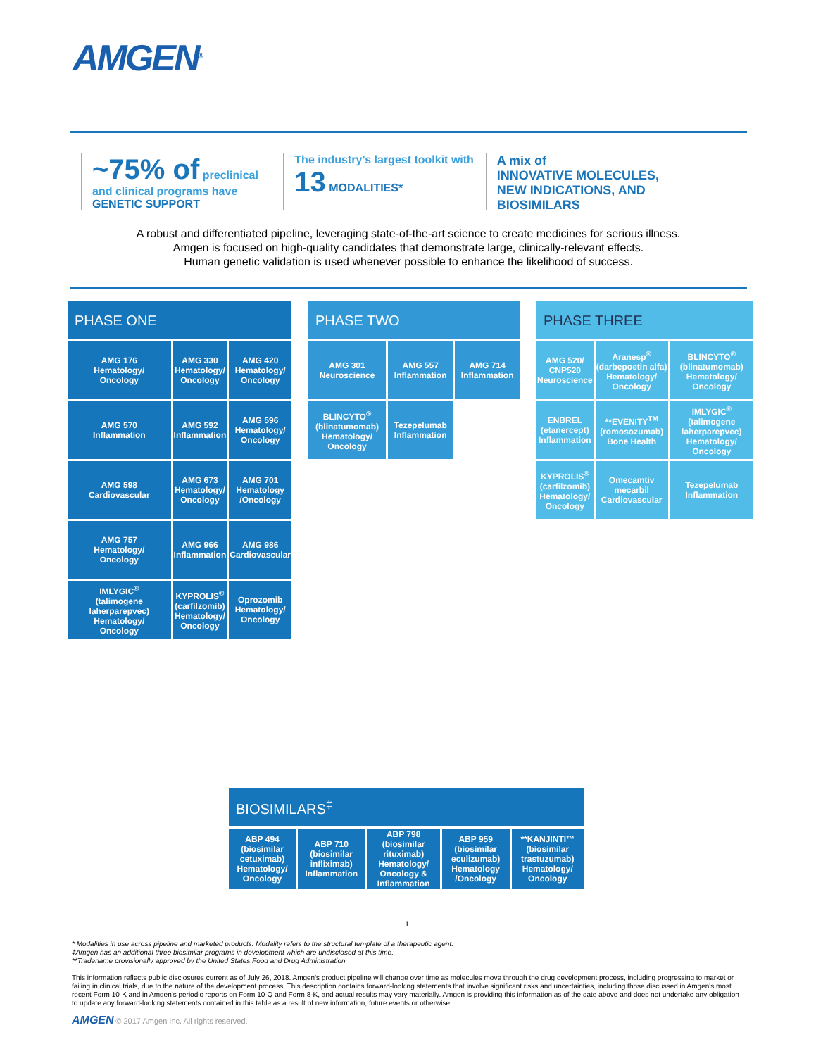AMGEN<sup>®</sup>
~75% of preclinical
and clinical programs have
GENETIC SUPPORT
The industry’s largest toolkit with
13 MODALITIES*
A mix of
INNOVATIVE MOLECULES, NEW INDICATIONS, AND BIOSIMILARS
A robust and differentiated pipeline, leveraging state-of-the-art science to create medicines for serious illness.
Amgen is focused on high-quality candidates that demonstrate large, clinically-relevant effects.
Human genetic validation is used whenever possible to enhance the likelihood of success.
| PHASE ONE | | |
| --- | --- | --- |
| AMG 176 Hematology/ Oncology | AMG 330 Hematology/ Oncology | AMG 420 Hematology/ Oncology |
| AMG 570 Inflammation | AMG 592 Inflammation | AMG 596 Hematology/ Oncology |
| AMG 598 Cardiovascular | AMG 673 Hematology/ Oncology | AMG 701 Hematology /Oncology |
| AMG 757 Hematology/ Oncology | AMG 966 Inflammation | AMG 986 Cardiovascular |
| IMLYGIC<sup>®</sup> (talimogene laherparepvec) Hematology/ Oncology | KYPROLIS<sup>®</sup> (carfilzomib) Hematology/ Oncology | Oprozomib Hematology/ Oncology |
| PHASE TWO | | |
| --- | --- | --- |
| AMG 301 Neuroscience | AMG 557 Inflammation | AMG 714 Inflammation |
| BLINCYTO<sup>®</sup> (blinatumomab) Hematology/ Oncology | Tezepelumab Inflammation | |
| PHASE THREE | | |
| --- | --- | --- |
| AMG 520/ CNP520 Neuroscience | Aranesp<sup>®</sup> (darbepoetin alfa) Hematology/ Oncology | BLINCYTO<sup>®</sup> (blinatumomab) Hematology/ Oncology |
| ENBREL (etanercept) Inflammation | **EVENITY<sup>TM</sup> (romosozumab) Bone Health | IMLYGIC<sup>®</sup> (talimogene laherparepvec) Hematology/ Oncology |
| KYPROLIS<sup>®</sup> (carfilzomib) Hematology/ Oncology | Omecamtiv mecarbil Cardiovascular | Tezepelumab Inflammation |
| BIOSIMILARS<sup>‡</sup> | | | | |
| --- | --- | --- | --- | --- |
| ABP 494 (biosimilar cetuximab) Hematology/ Oncology | ABP 710 (biosimilar infliximab) Inflammation | ABP 798 (biosimilar rituximab) Hematology/ Oncology & Inflammation | ABP 959 (biosimilar eculizumab) Hematology /Oncology | **KANJINTI™ (biosimilar trastuzumab) Hematology/ Oncology |
1
* Modalities in use across pipeline and marketed products. Modality refers to the structural template of a therapeutic agent.
‡Amgen has an additional three biosimilar programs in development which are undisclosed at this time.
**Tradename provisionally approved by the United States Food and Drug Administration,
This information reflects public disclosures current as of July 26, 2018. Amgen's product pipeline will change over time as molecules move through the drug development process, including progressing to market or failing in clinical trials, due to the nature of the development process. This description contains forward-looking statements that involve significant risks and uncertainties, including those discussed in Amgen's most recent Form 10-K and in Amgen's periodic reports on Form 10-Q and Form 8-K, and actual results may vary materially. Amgen is providing this information as of the date above and does not undertake any obligation to update any forward-looking statements contained in this table as a result of new information, future events or otherwise.
AMGEN © 2017 Amgen Inc. All rights reserved.